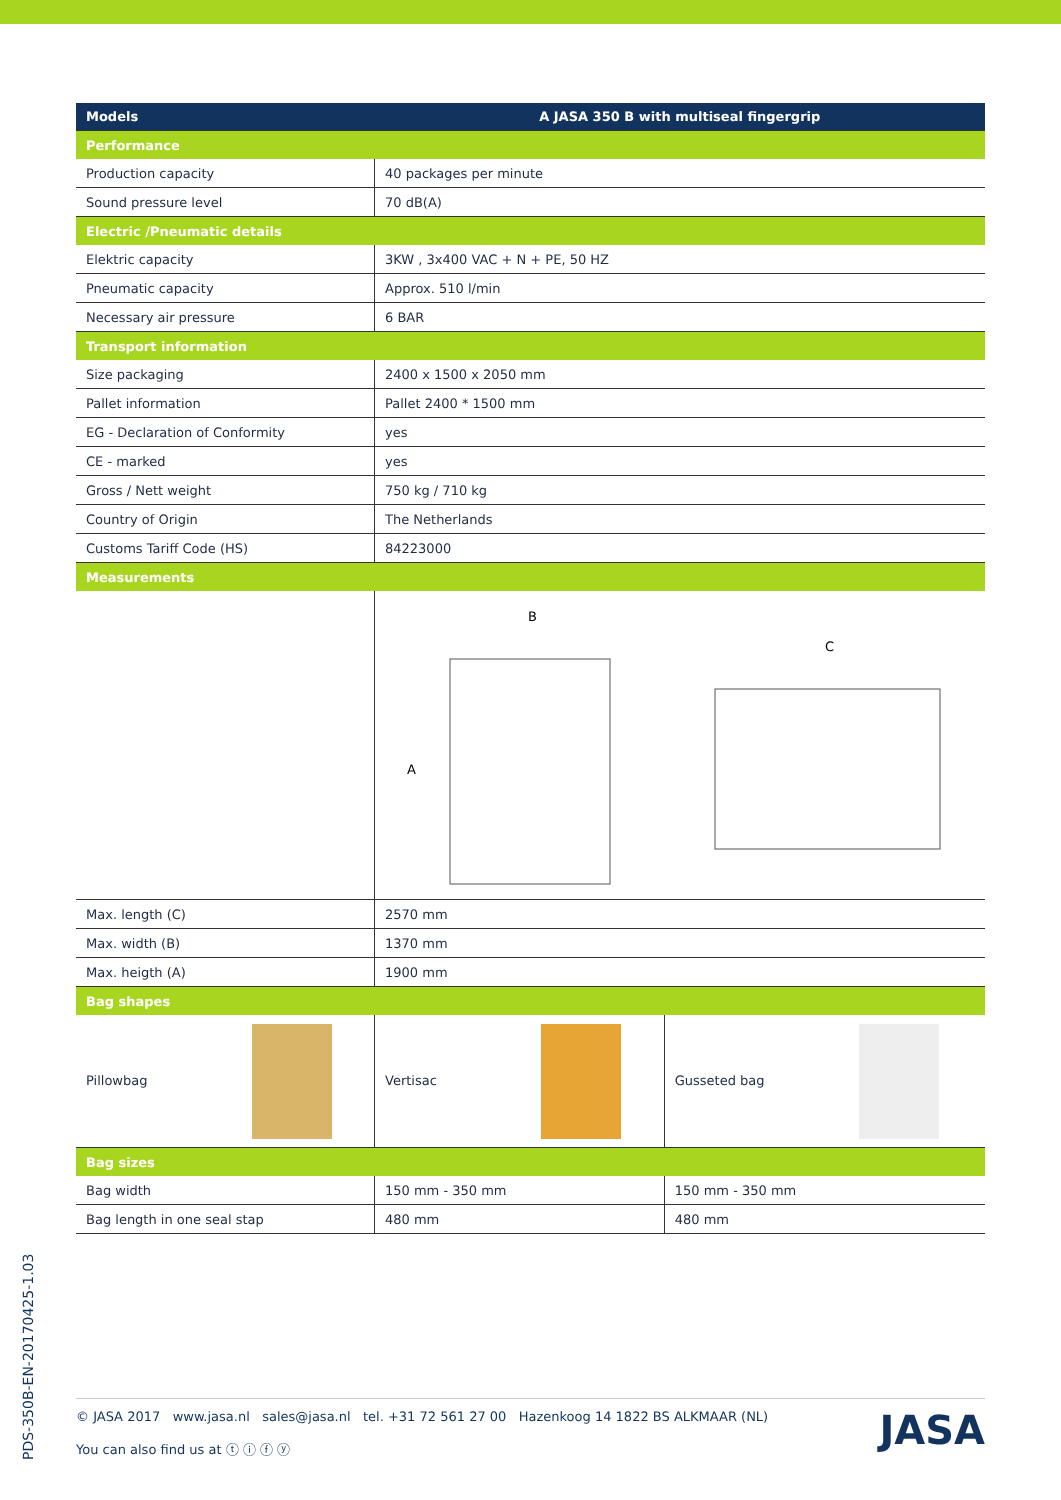| Models | A JASA 350 B with multiseal fingergrip | |
| --- | --- | --- |
| Performance | | |
| Production capacity | 40 packages per minute | |
| Sound pressure level | 70 dB(A) | |
| Electric /Pneumatic details | | |
| Elektric capacity | 3KW , 3x400 VAC + N + PE, 50 HZ | |
| Pneumatic capacity | Approx. 510 l/min | |
| Necessary air pressure | 6 BAR | |
| Transport information | | |
| Size packaging | 2400 x 1500 x 2050 mm | |
| Pallet information | Pallet 2400 * 1500 mm | |
| EG - Declaration of Conformity | yes | |
| CE - marked | yes | |
| Gross / Nett weight | 750 kg / 710 kg | |
| Country of Origin | The Netherlands | |
| Customs Tariff Code (HS) | 84223000 | |
| Measurements | | |
| | B C A | |
| Max. length (C) | 2570 mm | |
| Max. width (B) | 1370 mm | |
| Max. heigth (A) | 1900 mm | |
| Bag shapes | | |
| Pillowbag | Vertisac | Gusseted bag |
| Bag sizes | | |
| Bag width | 150 mm - 350 mm | 150 mm - 350 mm |
| Bag length in one seal stap | 480 mm | 480 mm |
PDS-350B-EN-20170425-1.03
© JASA 2017 www.jasa.nl sales@jasa.nl tel. +31 72 561 27 00 Hazenkoog 14 1822 BS ALKMAAR (NL)
You can also find us at ⓣ ⓘ ⓕ ⓨ
JASA